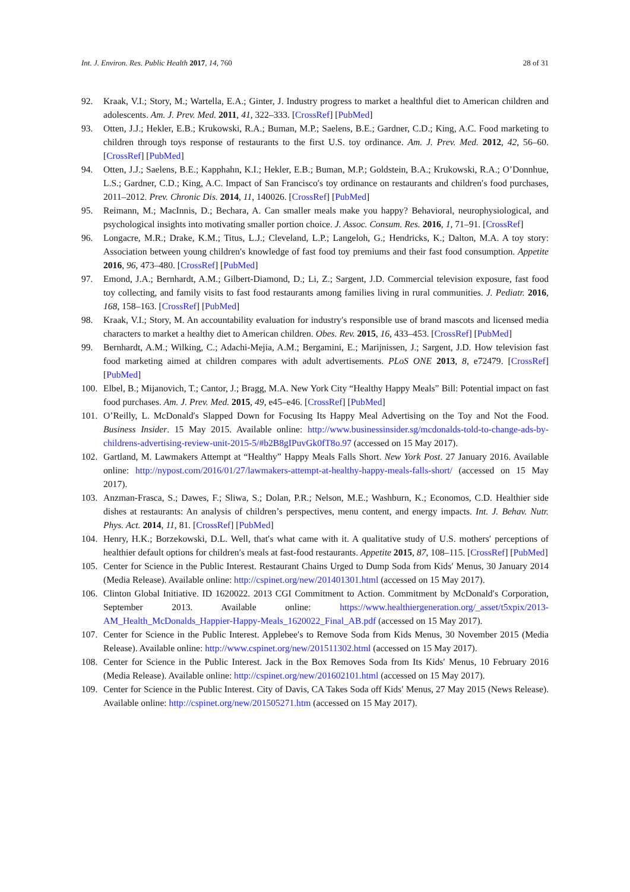Int. J. Environ. Res. Public Health 2017, 14, 760 28 of 31
92. Kraak, V.I.; Story, M.; Wartella, E.A.; Ginter, J. Industry progress to market a healthful diet to American children and adolescents. Am. J. Prev. Med. 2011, 41, 322–333. [CrossRef] [PubMed]
93. Otten, J.J.; Hekler, E.B.; Krukowski, R.A.; Buman, M.P.; Saelens, B.E.; Gardner, C.D.; King, A.C. Food marketing to children through toys response of restaurants to the first U.S. toy ordinance. Am. J. Prev. Med. 2012, 42, 56–60. [CrossRef] [PubMed]
94. Otten, J.J.; Saelens, B.E.; Kapphahn, K.I.; Hekler, E.B.; Buman, M.P.; Goldstein, B.A.; Krukowski, R.A.; O’Donnhue, L.S.; Gardner, C.D.; King, A.C. Impact of San Francisco′s toy ordinance on restaurants and children′s food purchases, 2011–2012. Prev. Chronic Dis. 2014, 11, 140026. [CrossRef] [PubMed]
95. Reimann, M.; MacInnis, D.; Bechara, A. Can smaller meals make you happy? Behavioral, neurophysiological, and psychological insights into motivating smaller portion choice. J. Assoc. Consum. Res. 2016, 1, 71–91. [CrossRef]
96. Longacre, M.R.; Drake, K.M.; Titus, L.J.; Cleveland, L.P.; Langeloh, G.; Hendricks, K.; Dalton, M.A. A toy story: Association between young children′s knowledge of fast food toy premiums and their fast food consumption. Appetite 2016, 96, 473–480. [CrossRef] [PubMed]
97. Emond, J.A.; Bernhardt, A.M.; Gilbert-Diamond, D.; Li, Z.; Sargent, J.D. Commercial television exposure, fast food toy collecting, and family visits to fast food restaurants among families living in rural communities. J. Pediatr. 2016, 168, 158–163. [CrossRef] [PubMed]
98. Kraak, V.I.; Story, M. An accountability evaluation for industry′s responsible use of brand mascots and licensed media characters to market a healthy diet to American children. Obes. Rev. 2015, 16, 433–453. [CrossRef] [PubMed]
99. Bernhardt, A.M.; Wilking, C.; Adachi-Mejia, A.M.; Bergamini, E.; Marijnissen, J.; Sargent, J.D. How television fast food marketing aimed at children compares with adult advertisements. PLoS ONE 2013, 8, e72479. [CrossRef] [PubMed]
100. Elbel, B.; Mijanovich, T.; Cantor, J.; Bragg, M.A. New York City “Healthy Happy Meals” Bill: Potential impact on fast food purchases. Am. J. Prev. Med. 2015, 49, e45–e46. [CrossRef] [PubMed]
101. O’Reilly, L. McDonald′s Slapped Down for Focusing Its Happy Meal Advertising on the Toy and Not the Food. Business Insider. 15 May 2015. Available online: http://www.businessinsider.sg/mcdonalds-told-to-change-ads-by-childrens-advertising-review-unit-2015-5/#b2B8gIPuvGk0fT8o.97 (accessed on 15 May 2017).
102. Gartland, M. Lawmakers Attempt at “Healthy” Happy Meals Falls Short. New York Post. 27 January 2016. Available online: http://nypost.com/2016/01/27/lawmakers-attempt-at-healthy-happy-meals-falls-short/ (accessed on 15 May 2017).
103. Anzman-Frasca, S.; Dawes, F.; Sliwa, S.; Dolan, P.R.; Nelson, M.E.; Washburn, K.; Economos, C.D. Healthier side dishes at restaurants: An analysis of children’s perspectives, menu content, and energy impacts. Int. J. Behav. Nutr. Phys. Act. 2014, 11, 81. [CrossRef] [PubMed]
104. Henry, H.K.; Borzekowski, D.L. Well, that′s what came with it. A qualitative study of U.S. mothers′ perceptions of healthier default options for children′s meals at fast-food restaurants. Appetite 2015, 87, 108–115. [CrossRef] [PubMed]
105. Center for Science in the Public Interest. Restaurant Chains Urged to Dump Soda from Kids′ Menus, 30 January 2014 (Media Release). Available online: http://cspinet.org/new/201401301.html (accessed on 15 May 2017).
106. Clinton Global Initiative. ID 1620022. 2013 CGI Commitment to Action. Commitment by McDonald′s Corporation, September 2013. Available online: https://www.healthiergeneration.org/_asset/t5xpix/2013-AM_Health_McDonalds_Happier-Happy-Meals_1620022_Final_AB.pdf (accessed on 15 May 2017).
107. Center for Science in the Public Interest. Applebee′s to Remove Soda from Kids Menus, 30 November 2015 (Media Release). Available online: http://www.cspinet.org/new/201511302.html (accessed on 15 May 2017).
108. Center for Science in the Public Interest. Jack in the Box Removes Soda from Its Kids′ Menus, 10 February 2016 (Media Release). Available online: http://cspinet.org/new/201602101.html (accessed on 15 May 2017).
109. Center for Science in the Public Interest. City of Davis, CA Takes Soda off Kids′ Menus, 27 May 2015 (News Release). Available online: http://cspinet.org/new/201505271.htm (accessed on 15 May 2017).